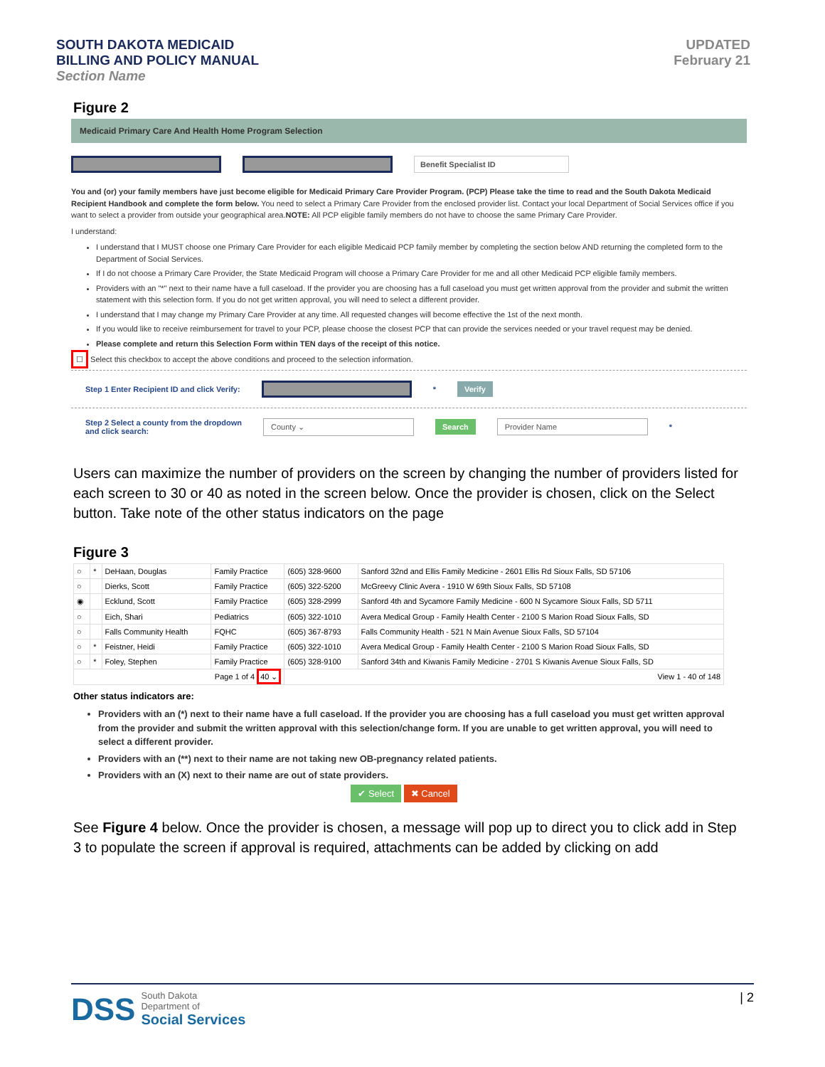SOUTH DAKOTA MEDICAID
BILLING AND POLICY MANUAL
Section Name
UPDATED
February 21
Figure 2
Medicaid Primary Care And Health Home Program Selection
Benefit Specialist ID
You and (or) your family members have just become eligible for Medicaid Primary Care Provider Program. (PCP) Please take the time to read and the South Dakota Medicaid Recipient Handbook and complete the form below. You need to select a Primary Care Provider from the enclosed provider list. Contact your local Department of Social Services office if you want to select a provider from outside your geographical area.NOTE: All PCP eligible family members do not have to choose the same Primary Care Provider.
I understand:
I understand that I MUST choose one Primary Care Provider for each eligible Medicaid PCP family member by completing the section below AND returning the completed form to the Department of Social Services.
If I do not choose a Primary Care Provider, the State Medicaid Program will choose a Primary Care Provider for me and all other Medicaid PCP eligible family members.
Providers with an "*" next to their name have a full caseload. If the provider you are choosing has a full caseload you must get written approval from the provider and submit the written statement with this selection form. If you do not get written approval, you will need to select a different provider.
I understand that I may change my Primary Care Provider at any time. All requested changes will become effective the 1st of the next month.
If you would like to receive reimbursement for travel to your PCP, please choose the closest PCP that can provide the services needed or your travel request may be denied.
Please complete and return this Selection Form within TEN days of the receipt of this notice.
☐ Select this checkbox to accept the above conditions and proceed to the selection information.
Step 1 Enter Recipient ID and click Verify:
* Verify
Step 2 Select a county from the dropdown
and click search: County ⌄ Search Provider Name *
Users can maximize the number of providers on the screen by changing the number of providers listed for each screen to 30 or 40 as noted in the screen below. Once the provider is chosen, click on the Select button. Take note of the other status indicators on the page
Figure 3
| ○ | * | DeHaan, Douglas | Family Practice | (605) 328-9600 | Sanford 32nd and Ellis Family Medicine - 2601 Ellis Rd Sioux Falls, SD 57106 |
| ○ | | Dierks, Scott | Family Practice | (605) 322-5200 | McGreevy Clinic Avera - 1910 W 69th Sioux Falls, SD 57108 |
| ◉ | | Ecklund, Scott | Family Practice | (605) 328-2999 | Sanford 4th and Sycamore Family Medicine - 600 N Sycamore Sioux Falls, SD 5711 |
| ○ | | Eich, Shari | Pediatrics | (605) 322-1010 | Avera Medical Group - Family Health Center - 2100 S Marion Road Sioux Falls, SD |
| ○ | | Falls Community Health | FQHC | (605) 367-8793 | Falls Community Health - 521 N Main Avenue Sioux Falls, SD 57104 |
| ○ | * | Feistner, Heidi | Family Practice | (605) 322-1010 | Avera Medical Group - Family Health Center - 2100 S Marion Road Sioux Falls, SD |
| ○ | * | Foley, Stephen | Family Practice | (605) 328-9100 | Sanford 34th and Kiwanis Family Medicine - 2701 S Kiwanis Avenue Sioux Falls, SD |
| Page 1 of 4 40 ⌄ | | | | View 1 - 40 of 148 | |
Other status indicators are:
Providers with an (*) next to their name have a full caseload. If the provider you are choosing has a full caseload you must get written approval from the provider and submit the written approval with this selection/change form. If you are unable to get written approval, you will need to select a different provider.
Providers with an (**) next to their name are not taking new OB-pregnancy related patients.
Providers with an (X) next to their name are out of state providers.
✔ Select ✖ Cancel
See Figure 4 below. Once the provider is chosen, a message will pop up to direct you to click add in Step 3 to populate the screen if approval is required, attachments can be added by clicking on add
DSS South Dakota
Department of
Social Services
| 2